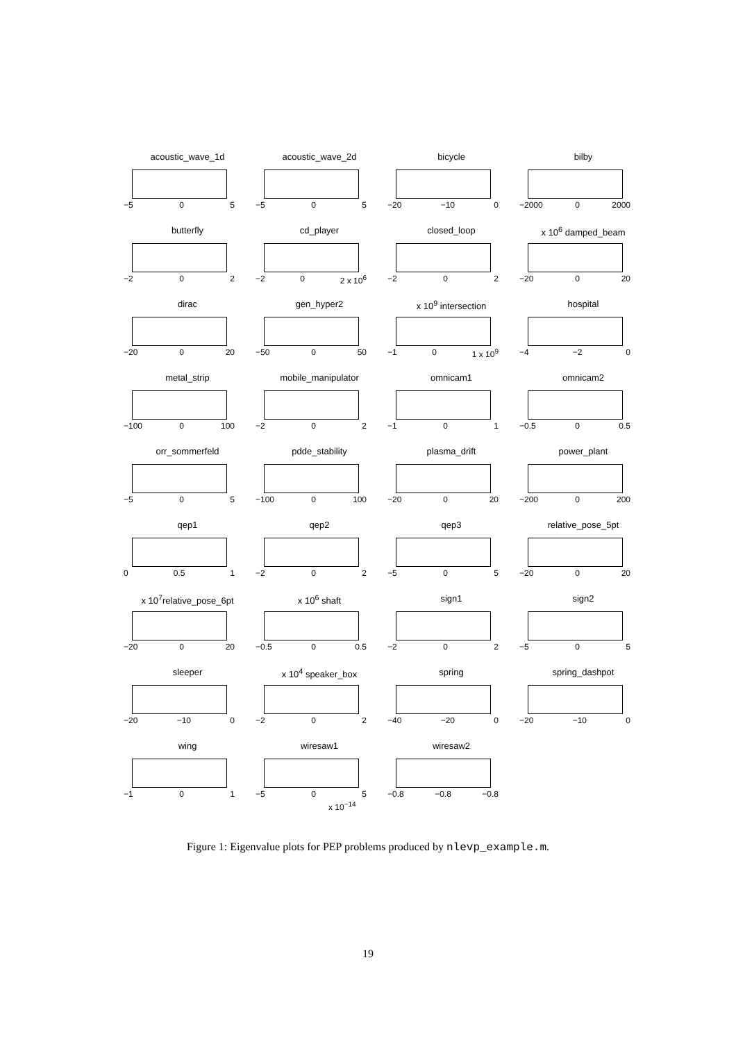acoustic_wave_1d
−5 0 5
acoustic_wave_2d
−5 0 5
bicycle
−20 −10 0
bilby
−2000 0 2000
butterfly
−2 0 2
cd_player
−2 0 2 x 10<sup>6</sup>
closed_loop
−2 0 2
x 10<sup>6</sup> damped_beam
−20 0 20
dirac
−20 0 20
gen_hyper2
−50 0 50
x 10<sup>9</sup> intersection
−1 0 1 x 10<sup>9</sup>
hospital
−4 −2 0
metal_strip
−100 0 100
mobile_manipulator
−2 0 2
omnicam1
−1 0 1
omnicam2
−0.5 0 0.5
orr_sommerfeld
−5 0 5
pdde_stability
−100 0 100
plasma_drift
−20 0 20
power_plant
−200 0 200
qep1
0 0.5 1
qep2
−2 0 2
qep3
−5 0 5
relative_pose_5pt
−20 0 20
x 10<sup>7</sup>relative_pose_6pt
−20 0 20
x 10<sup>6</sup> shaft
−0.5 0 0.5
sign1
−2 0 2
sign2
−5 0 5
sleeper
−20 −10 0
x 10<sup>4</sup> speaker_box
−2 0 2
spring
−40 −20 0
spring_dashpot
−20 −10 0
wing
−1 0 1
wiresaw1
−5 0 5
wiresaw2
−0.8 −0.8 −0.8
x 10<sup>−14</sup>
Figure 1: Eigenvalue plots for PEP problems produced by nlevp_example.m.
19